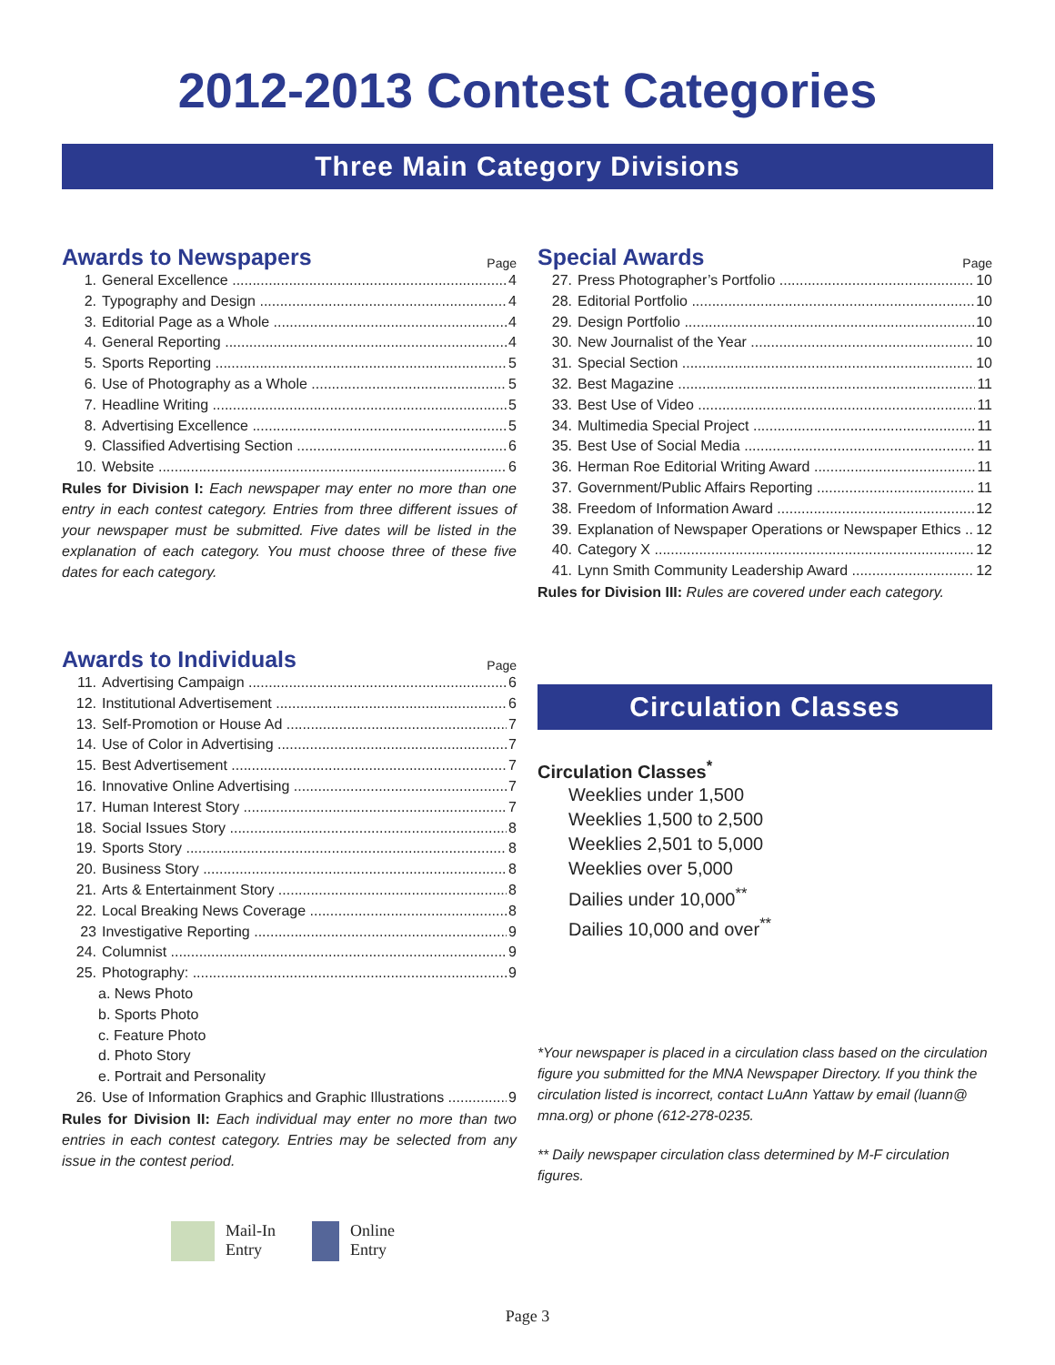2012-2013 Contest Categories
Three Main Category Divisions
Awards to Newspapers
Page
1. General Excellence 4
2. Typography and Design 4
3. Editorial Page as a Whole 4
4. General Reporting 4
5. Sports Reporting 5
6. Use of Photography as a Whole 5
7. Headline Writing 5
8. Advertising Excellence 5
9. Classified Advertising Section 6
10. Website 6
Rules for Division I: Each newspaper may enter no more than one entry in each contest category. Entries from three different issues of your newspaper must be submitted. Five dates will be listed in the explanation of each category. You must choose three of these five dates for each category.
Awards to Individuals
Page
11. Advertising Campaign 6
12. Institutional Advertisement 6
13. Self-Promotion or House Ad 7
14. Use of Color in Advertising 7
15. Best Advertisement 7
16. Innovative Online Advertising 7
17. Human Interest Story 7
18. Social Issues Story 8
19. Sports Story 8
20. Business Story 8
21. Arts & Entertainment Story 8
22. Local Breaking News Coverage 8
23 Investigative Reporting 9
24. Columnist 9
25. Photography: 9
a. News Photo
b. Sports Photo
c. Feature Photo
d. Photo Story
e. Portrait and Personality
26. Use of Information Graphics and Graphic Illustrations 9
Rules for Division II: Each individual may enter no more than two entries in each contest category. Entries may be selected from any issue in the contest period.
Mail-In
Entry
Online
Entry
Special Awards
Page
27. Press Photographer’s Portfolio 10
28. Editorial Portfolio 10
29. Design Portfolio 10
30. New Journalist of the Year 10
31. Special Section 10
32. Best Magazine 11
33. Best Use of Video 11
34. Multimedia Special Project 11
35. Best Use of Social Media 11
36. Herman Roe Editorial Writing Award 11
37. Government/Public Affairs Reporting 11
38. Freedom of Information Award 12
39. Explanation of Newspaper Operations or Newspaper Ethics 12
40. Category X 12
41. Lynn Smith Community Leadership Award 12
Rules for Division III: Rules are covered under each category.
Circulation Classes
Circulation Classes<sup>*</sup>
Weeklies under 1,500
Weeklies 1,500 to 2,500
Weeklies 2,501 to 5,000
Weeklies over 5,000
Dailies under 10,000<sup>**</sup>
Dailies 10,000 and over<sup>**</sup>
*Your newspaper is placed in a circulation class based on the circulation figure you submitted for the MNA Newspaper Directory. If you think the circulation listed is incorrect, contact LuAnn Yattaw by email (luann@ mna.org) or phone (612-278-0235.
** Daily newspaper circulation class determined by M-F circulation figures.
Page 3